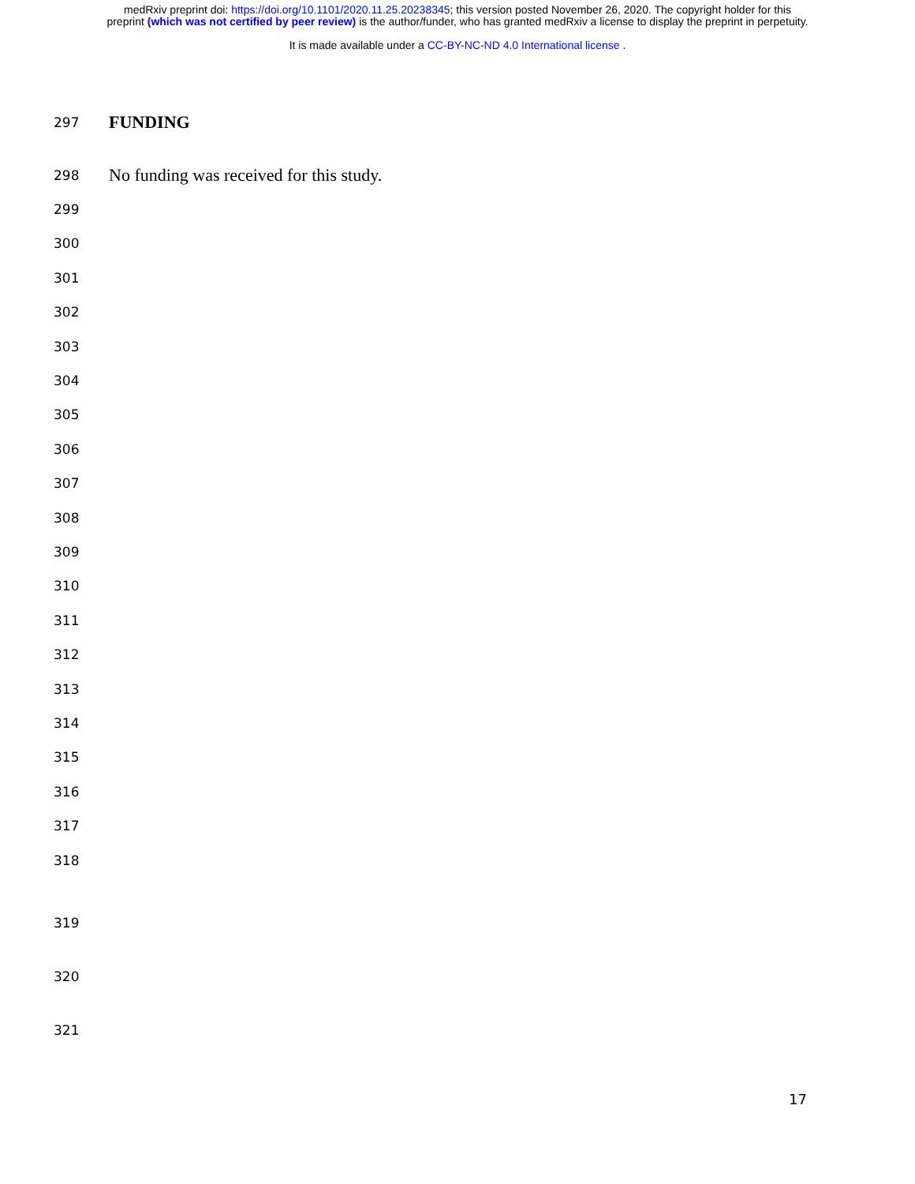medRxiv preprint doi: https://doi.org/10.1101/2020.11.25.20238345; this version posted November 26, 2020. The copyright holder for this
preprint (which was not certified by peer review) is the author/funder, who has granted medRxiv a license to display the preprint in perpetuity.
It is made available under a CC-BY-NC-ND 4.0 International license .
297 FUNDING
298 No funding was received for this study.
299
300
301
302
303
304
305
306
307
308
309
310
311
312
313
314
315
316
317
318
319
320
321
17